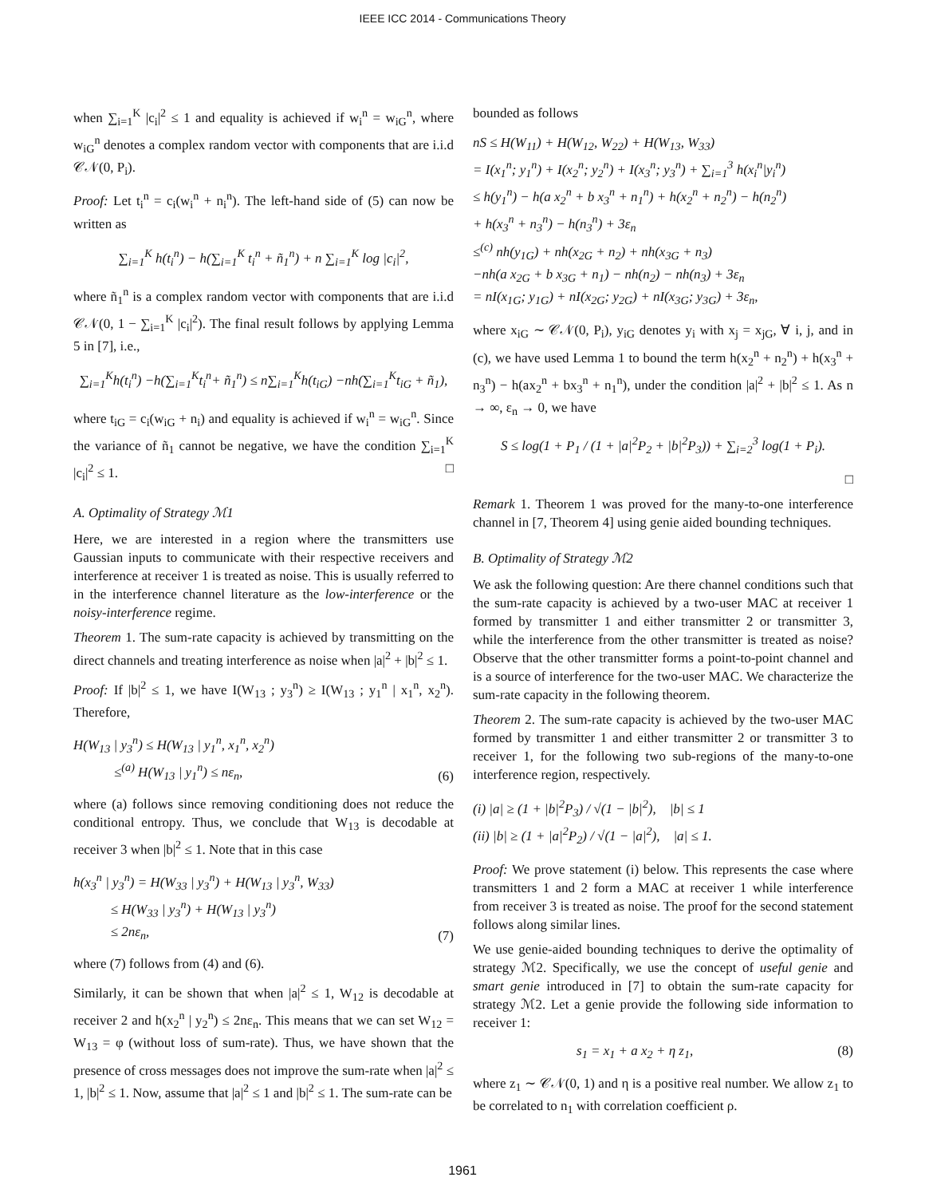IEEE ICC 2014 - Communications Theory
when ∑<sub>i=1</sub><sup>K</sup> |c<sub>i</sub>|<sup>2</sup> ≤ 1 and equality is achieved if w<sub>i</sub><sup>n</sup> = w<sub>iG</sub><sup>n</sup>, where w<sub>iG</sub><sup>n</sup> denotes a complex random vector with components that are i.i.d 𝒞𝒩(0, P<sub>i</sub>).
Proof: Let t<sub>i</sub><sup>n</sup> = c<sub>i</sub>(w<sub>i</sub><sup>n</sup> + n<sub>i</sub><sup>n</sup>). The left-hand side of (5) can now be written as
∑<sub>i=1</sub><sup>K</sup> h(t<sub>i</sub><sup>n</sup>) − h(∑<sub>i=1</sub><sup>K</sup> t<sub>i</sub><sup>n</sup> + ñ<sub>1</sub><sup>n</sup>) + n ∑<sub>i=1</sub><sup>K</sup> log |c<sub>i</sub>|<sup>2</sup>,
where ñ<sub>1</sub><sup>n</sup> is a complex random vector with components that are i.i.d 𝒞𝒩(0, 1 − ∑<sub>i=1</sub><sup>K</sup> |c<sub>i</sub>|<sup>2</sup>). The final result follows by applying Lemma 5 in [7], i.e.,
∑<sub>i=1</sub><sup>K</sup>h(t<sub>i</sub><sup>n</sup>) −h(∑<sub>i=1</sub><sup>K</sup>t<sub>i</sub><sup>n</sup>+ ñ<sub>1</sub><sup>n</sup>) ≤ n∑<sub>i=1</sub><sup>K</sup>h(t<sub>iG</sub>) −nh(∑<sub>i=1</sub><sup>K</sup>t<sub>iG</sub> + ñ<sub>1</sub>),
where t<sub>iG</sub> = c<sub>i</sub>(w<sub>iG</sub> + n<sub>i</sub>) and equality is achieved if w<sub>i</sub><sup>n</sup> = w<sub>iG</sub><sup>n</sup>. Since the variance of ñ<sub>1</sub> cannot be negative, we have the condition ∑<sub>i=1</sub><sup>K</sup> |c<sub>i</sub>|<sup>2</sup> ≤ 1. □
A. Optimality of Strategy ℳ1
Here, we are interested in a region where the transmitters use Gaussian inputs to communicate with their respective receivers and interference at receiver 1 is treated as noise. This is usually referred to in the interference channel literature as the low-interference or the noisy-interference regime.
Theorem 1. The sum-rate capacity is achieved by transmitting on the direct channels and treating interference as noise when |a|<sup>2</sup> + |b|<sup>2</sup> ≤ 1.
Proof: If |b|<sup>2</sup> ≤ 1, we have I(W<sub>13</sub> ; y<sub>3</sub><sup>n</sup>) ≥ I(W<sub>13</sub> ; y<sub>1</sub><sup>n</sup> | x<sub>1</sub><sup>n</sup>, x<sub>2</sub><sup>n</sup>). Therefore,
H(W<sub>13</sub> | y<sub>3</sub><sup>n</sup>) ≤ H(W<sub>13</sub> | y<sub>1</sub><sup>n</sup>, x<sub>1</sub><sup>n</sup>, x<sub>2</sub><sup>n</sup>)
≤<sup>(a)</sup> H(W<sub>13</sub> | y<sub>1</sub><sup>n</sup>) ≤ nε<sub>n</sub>, (6)
where (a) follows since removing conditioning does not reduce the conditional entropy. Thus, we conclude that W<sub>13</sub> is decodable at receiver 3 when |b|<sup>2</sup> ≤ 1. Note that in this case
h(x<sub>3</sub><sup>n</sup> | y<sub>3</sub><sup>n</sup>) = H(W<sub>33</sub> | y<sub>3</sub><sup>n</sup>) + H(W<sub>13</sub> | y<sub>3</sub><sup>n</sup>, W<sub>33</sub>)
≤ H(W<sub>33</sub> | y<sub>3</sub><sup>n</sup>) + H(W<sub>13</sub> | y<sub>3</sub><sup>n</sup>)
≤ 2nε<sub>n</sub>, (7)
where (7) follows from (4) and (6).
Similarly, it can be shown that when |a|<sup>2</sup> ≤ 1, W<sub>12</sub> is decodable at receiver 2 and h(x<sub>2</sub><sup>n</sup> | y<sub>2</sub><sup>n</sup>) ≤ 2nε<sub>n</sub>. This means that we can set W<sub>12</sub> = W<sub>13</sub> = φ (without loss of sum-rate). Thus, we have shown that the presence of cross messages does not improve the sum-rate when |a|<sup>2</sup> ≤ 1, |b|<sup>2</sup> ≤ 1. Now, assume that |a|<sup>2</sup> ≤ 1 and |b|<sup>2</sup> ≤ 1. The sum-rate can be
bounded as follows
nS ≤ H(W<sub>11</sub>) + H(W<sub>12</sub>, W<sub>22</sub>) + H(W<sub>13</sub>, W<sub>33</sub>)
= I(x<sub>1</sub><sup>n</sup>; y<sub>1</sub><sup>n</sup>) + I(x<sub>2</sub><sup>n</sup>; y<sub>2</sub><sup>n</sup>) + I(x<sub>3</sub><sup>n</sup>; y<sub>3</sub><sup>n</sup>) + ∑<sub>i=1</sub><sup>3</sup> h(x<sub>i</sub><sup>n</sup>|y<sub>i</sub><sup>n</sup>)
≤ h(y<sub>1</sub><sup>n</sup>) − h(a x<sub>2</sub><sup>n</sup> + b x<sub>3</sub><sup>n</sup> + n<sub>1</sub><sup>n</sup>) + h(x<sub>2</sub><sup>n</sup> + n<sub>2</sub><sup>n</sup>) − h(n<sub>2</sub><sup>n</sup>)
+ h(x<sub>3</sub><sup>n</sup> + n<sub>3</sub><sup>n</sup>) − h(n<sub>3</sub><sup>n</sup>) + 3ε<sub>n</sub>
≤<sup>(c)</sup> nh(y<sub>1G</sub>) + nh(x<sub>2G</sub> + n<sub>2</sub>) + nh(x<sub>3G</sub> + n<sub>3</sub>)
−nh(a x<sub>2G</sub> + b x<sub>3G</sub> + n<sub>1</sub>) − nh(n<sub>2</sub>) − nh(n<sub>3</sub>) + 3ε<sub>n</sub>
= nI(x<sub>1G</sub>; y<sub>1G</sub>) + nI(x<sub>2G</sub>; y<sub>2G</sub>) + nI(x<sub>3G</sub>; y<sub>3G</sub>) + 3ε<sub>n</sub>,
where x<sub>iG</sub> ∼ 𝒞𝒩(0, P<sub>i</sub>), y<sub>iG</sub> denotes y<sub>i</sub> with x<sub>j</sub> = x<sub>jG</sub>, ∀ i, j, and in (c), we have used Lemma 1 to bound the term h(x<sub>2</sub><sup>n</sup> + n<sub>2</sub><sup>n</sup>) + h(x<sub>3</sub><sup>n</sup> + n<sub>3</sub><sup>n</sup>) − h(ax<sub>2</sub><sup>n</sup> + bx<sub>3</sub><sup>n</sup> + n<sub>1</sub><sup>n</sup>), under the condition |a|<sup>2</sup> + |b|<sup>2</sup> ≤ 1. As n → ∞, ε<sub>n</sub> → 0, we have
S ≤ log(1 + P<sub>1</sub> / (1 + |a|<sup>2</sup>P<sub>2</sub> + |b|<sup>2</sup>P<sub>3</sub>)) + ∑<sub>i=2</sub><sup>3</sup> log(1 + P<sub>i</sub>).
□
Remark 1. Theorem 1 was proved for the many-to-one interference channel in [7, Theorem 4] using genie aided bounding techniques.
B. Optimality of Strategy ℳ2
We ask the following question: Are there channel conditions such that the sum-rate capacity is achieved by a two-user MAC at receiver 1 formed by transmitter 1 and either transmitter 2 or transmitter 3, while the interference from the other transmitter is treated as noise? Observe that the other transmitter forms a point-to-point channel and is a source of interference for the two-user MAC. We characterize the sum-rate capacity in the following theorem.
Theorem 2. The sum-rate capacity is achieved by the two-user MAC formed by transmitter 1 and either transmitter 2 or transmitter 3 to receiver 1, for the following two sub-regions of the many-to-one interference region, respectively.
(i) |a| ≥ (1 + |b|<sup>2</sup>P<sub>3</sub>) / √(1 − |b|<sup>2</sup>), |b| ≤ 1
(ii) |b| ≥ (1 + |a|<sup>2</sup>P<sub>2</sub>) / √(1 − |a|<sup>2</sup>), |a| ≤ 1.
Proof: We prove statement (i) below. This represents the case where transmitters 1 and 2 form a MAC at receiver 1 while interference from receiver 3 is treated as noise. The proof for the second statement follows along similar lines.
We use genie-aided bounding techniques to derive the optimality of strategy ℳ2. Specifically, we use the concept of useful genie and smart genie introduced in [7] to obtain the sum-rate capacity for strategy ℳ2. Let a genie provide the following side information to receiver 1:
s<sub>1</sub> = x<sub>1</sub> + a x<sub>2</sub> + η z<sub>1</sub>, (8)
where z<sub>1</sub> ∼ 𝒞𝒩(0, 1) and η is a positive real number. We allow z<sub>1</sub> to be correlated to n<sub>1</sub> with correlation coefficient ρ.
1961